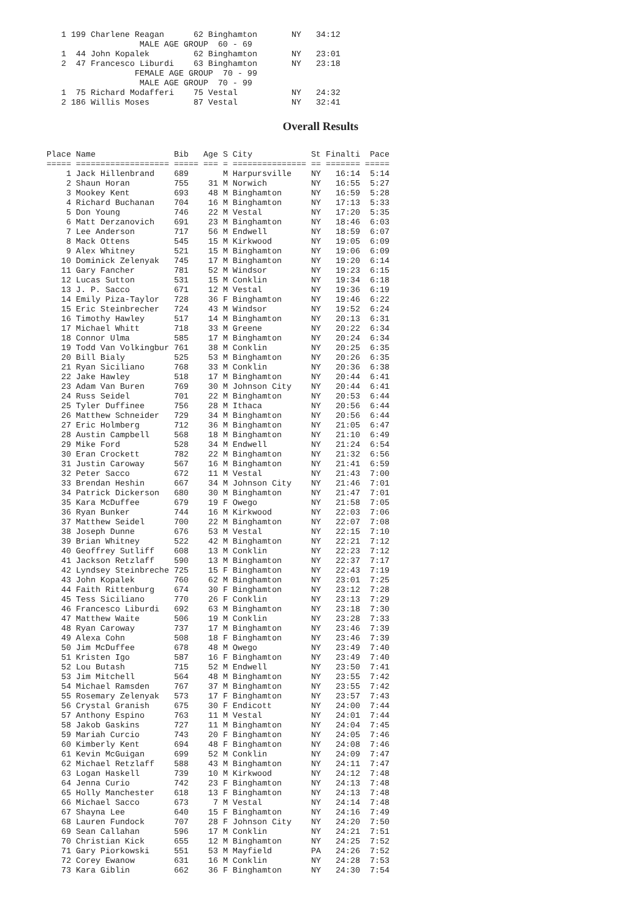| 1 | 199 | Charlene Reagan | 62 | Binghamton | NY | 34:12 |
| MALE AGE GROUP 60 - 69 | | | | | | |
| 1 | 44 | John Kopalek | 62 | Binghamton | NY | 23:01 |
| 2 | 47 | Francesco Liburdi | 63 | Binghamton | NY | 23:18 |
| FEMALE AGE GROUP 70 - 99 | | | | | | |
| MALE AGE GROUP 70 - 99 | | | | | | |
| 1 | 75 | Richard Modafferi | 75 | Vestal | NY | 24:32 |
| 2 | 186 | Willis Moses | 87 | Vestal | NY | 32:41 |
Overall Results
| Place | Name | Bib | Age | S | City | St | Finalti | Pace |
| --- | --- | --- | --- | --- | --- | --- | --- | --- |
| ===== | =================== | ===== | === | = | =============== | == | ======= | ===== |
| 1 | Jack Hillenbrand | 689 | | M | Harpursville | NY | 16:14 | 5:14 |
| 2 | Shaun Horan | 755 | 31 | M | Norwich | NY | 16:55 | 5:27 |
| 3 | Mookey Kent | 693 | 48 | M | Binghamton | NY | 16:59 | 5:28 |
| 4 | Richard Buchanan | 704 | 16 | M | Binghamton | NY | 17:13 | 5:33 |
| 5 | Don Young | 746 | 22 | M | Vestal | NY | 17:20 | 5:35 |
| 6 | Matt Derzanovich | 691 | 23 | M | Binghamton | NY | 18:46 | 6:03 |
| 7 | Lee Anderson | 717 | 56 | M | Endwell | NY | 18:59 | 6:07 |
| 8 | Mack Ottens | 545 | 15 | M | Kirkwood | NY | 19:05 | 6:09 |
| 9 | Alex Whitney | 521 | 15 | M | Binghamton | NY | 19:06 | 6:09 |
| 10 | Dominick Zelenyak | 745 | 17 | M | Binghamton | NY | 19:20 | 6:14 |
| 11 | Gary Fancher | 781 | 52 | M | Windsor | NY | 19:23 | 6:15 |
| 12 | Lucas Sutton | 531 | 15 | M | Conklin | NY | 19:34 | 6:18 |
| 13 | J. P. Sacco | 671 | 12 | M | Vestal | NY | 19:36 | 6:19 |
| 14 | Emily Piza-Taylor | 728 | 36 | F | Binghamton | NY | 19:46 | 6:22 |
| 15 | Eric Steinbrecher | 724 | 43 | M | Windsor | NY | 19:52 | 6:24 |
| 16 | Timothy Hawley | 517 | 14 | M | Binghamton | NY | 20:13 | 6:31 |
| 17 | Michael Whitt | 718 | 33 | M | Greene | NY | 20:22 | 6:34 |
| 18 | Connor Ulma | 585 | 17 | M | Binghamton | NY | 20:24 | 6:34 |
| 19 | Todd Van Volkingbur | 761 | 38 | M | Conklin | NY | 20:25 | 6:35 |
| 20 | Bill Bialy | 525 | 53 | M | Binghamton | NY | 20:26 | 6:35 |
| 21 | Ryan Siciliano | 768 | 33 | M | Conklin | NY | 20:36 | 6:38 |
| 22 | Jake Hawley | 518 | 17 | M | Binghamton | NY | 20:44 | 6:41 |
| 23 | Adam Van Buren | 769 | 30 | M | Johnson City | NY | 20:44 | 6:41 |
| 24 | Russ Seidel | 701 | 22 | M | Binghamton | NY | 20:53 | 6:44 |
| 25 | Tyler Duffinee | 756 | 28 | M | Ithaca | NY | 20:56 | 6:44 |
| 26 | Matthew Schneider | 729 | 34 | M | Binghamton | NY | 20:56 | 6:44 |
| 27 | Eric Holmberg | 712 | 36 | M | Binghamton | NY | 21:05 | 6:47 |
| 28 | Austin Campbell | 568 | 18 | M | Binghamton | NY | 21:10 | 6:49 |
| 29 | Mike Ford | 528 | 34 | M | Endwell | NY | 21:24 | 6:54 |
| 30 | Eran Crockett | 782 | 22 | M | Binghamton | NY | 21:32 | 6:56 |
| 31 | Justin Caroway | 567 | 16 | M | Binghamton | NY | 21:41 | 6:59 |
| 32 | Peter Sacco | 672 | 11 | M | Vestal | NY | 21:43 | 7:00 |
| 33 | Brendan Heshin | 667 | 34 | M | Johnson City | NY | 21:46 | 7:01 |
| 34 | Patrick Dickerson | 680 | 30 | M | Binghamton | NY | 21:47 | 7:01 |
| 35 | Kara McDuffee | 679 | 19 | F | Owego | NY | 21:58 | 7:05 |
| 36 | Ryan Bunker | 744 | 16 | M | Kirkwood | NY | 22:03 | 7:06 |
| 37 | Matthew Seidel | 700 | 22 | M | Binghamton | NY | 22:07 | 7:08 |
| 38 | Joseph Dunne | 676 | 53 | M | Vestal | NY | 22:15 | 7:10 |
| 39 | Brian Whitney | 522 | 42 | M | Binghamton | NY | 22:21 | 7:12 |
| 40 | Geoffrey Sutliff | 608 | 13 | M | Conklin | NY | 22:23 | 7:12 |
| 41 | Jackson Retzlaff | 590 | 13 | M | Binghamton | NY | 22:37 | 7:17 |
| 42 | Lyndsey Steinbreche | 725 | 15 | F | Binghamton | NY | 22:43 | 7:19 |
| 43 | John Kopalek | 760 | 62 | M | Binghamton | NY | 23:01 | 7:25 |
| 44 | Faith Rittenburg | 674 | 30 | F | Binghamton | NY | 23:12 | 7:28 |
| 45 | Tess Siciliano | 770 | 26 | F | Conklin | NY | 23:13 | 7:29 |
| 46 | Francesco Liburdi | 692 | 63 | M | Binghamton | NY | 23:18 | 7:30 |
| 47 | Matthew Waite | 506 | 19 | M | Conklin | NY | 23:28 | 7:33 |
| 48 | Ryan Caroway | 737 | 17 | M | Binghamton | NY | 23:46 | 7:39 |
| 49 | Alexa Cohn | 508 | 18 | F | Binghamton | NY | 23:46 | 7:39 |
| 50 | Jim McDuffee | 678 | 48 | M | Owego | NY | 23:49 | 7:40 |
| 51 | Kristen Igo | 587 | 16 | F | Binghamton | NY | 23:49 | 7:40 |
| 52 | Lou Butash | 715 | 52 | M | Endwell | NY | 23:50 | 7:41 |
| 53 | Jim Mitchell | 564 | 48 | M | Binghamton | NY | 23:55 | 7:42 |
| 54 | Michael Ramsden | 767 | 37 | M | Binghamton | NY | 23:55 | 7:42 |
| 55 | Rosemary Zelenyak | 573 | 17 | F | Binghamton | NY | 23:57 | 7:43 |
| 56 | Crystal Granish | 675 | 30 | F | Endicott | NY | 24:00 | 7:44 |
| 57 | Anthony Espino | 763 | 11 | M | Vestal | NY | 24:01 | 7:44 |
| 58 | Jakob Gaskins | 727 | 11 | M | Binghamton | NY | 24:04 | 7:45 |
| 59 | Mariah Curcio | 743 | 20 | F | Binghamton | NY | 24:05 | 7:46 |
| 60 | Kimberly Kent | 694 | 48 | F | Binghamton | NY | 24:08 | 7:46 |
| 61 | Kevin McGuigan | 699 | 52 | M | Conklin | NY | 24:09 | 7:47 |
| 62 | Michael Retzlaff | 588 | 43 | M | Binghamton | NY | 24:11 | 7:47 |
| 63 | Logan Haskell | 739 | 10 | M | Kirkwood | NY | 24:12 | 7:48 |
| 64 | Jenna Curio | 742 | 23 | F | Binghamton | NY | 24:13 | 7:48 |
| 65 | Holly Manchester | 618 | 13 | F | Binghamton | NY | 24:13 | 7:48 |
| 66 | Michael Sacco | 673 | 7 | M | Vestal | NY | 24:14 | 7:48 |
| 67 | Shayna Lee | 640 | 15 | F | Binghamton | NY | 24:16 | 7:49 |
| 68 | Lauren Fundock | 707 | 28 | F | Johnson City | NY | 24:20 | 7:50 |
| 69 | Sean Callahan | 596 | 17 | M | Conklin | NY | 24:21 | 7:51 |
| 70 | Christian Kick | 655 | 12 | M | Binghamton | NY | 24:25 | 7:52 |
| 71 | Gary Piorkowski | 551 | 53 | M | Mayfield | PA | 24:26 | 7:52 |
| 72 | Corey Ewanow | 631 | 16 | M | Conklin | NY | 24:28 | 7:53 |
| 73 | Kara Giblin | 662 | 36 | F | Binghamton | NY | 24:30 | 7:54 |